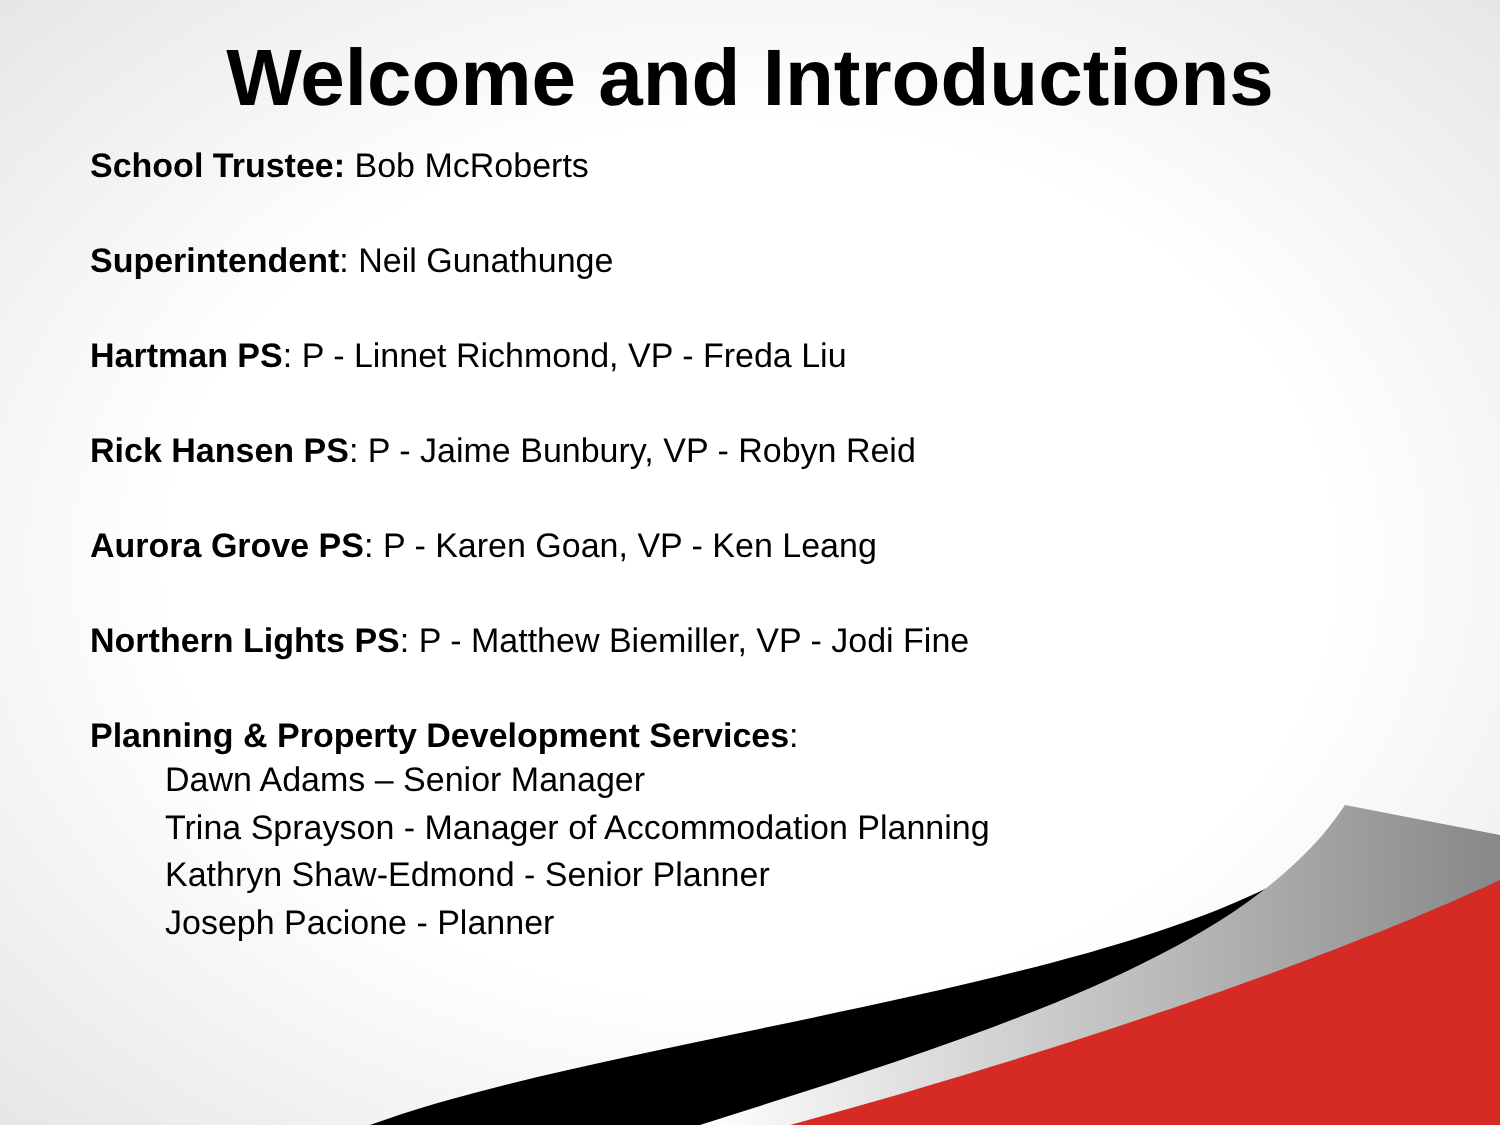Welcome and Introductions
School Trustee: Bob McRoberts
Superintendent: Neil Gunathunge
Hartman PS: P - Linnet Richmond, VP - Freda Liu
Rick Hansen PS: P - Jaime Bunbury, VP - Robyn Reid
Aurora Grove PS: P - Karen Goan, VP - Ken Leang
Northern Lights PS: P - Matthew Biemiller, VP - Jodi Fine
Planning & Property Development Services:
Dawn Adams – Senior Manager
Trina Sprayson - Manager of Accommodation Planning
Kathryn Shaw-Edmond - Senior Planner
Joseph Pacione - Planner